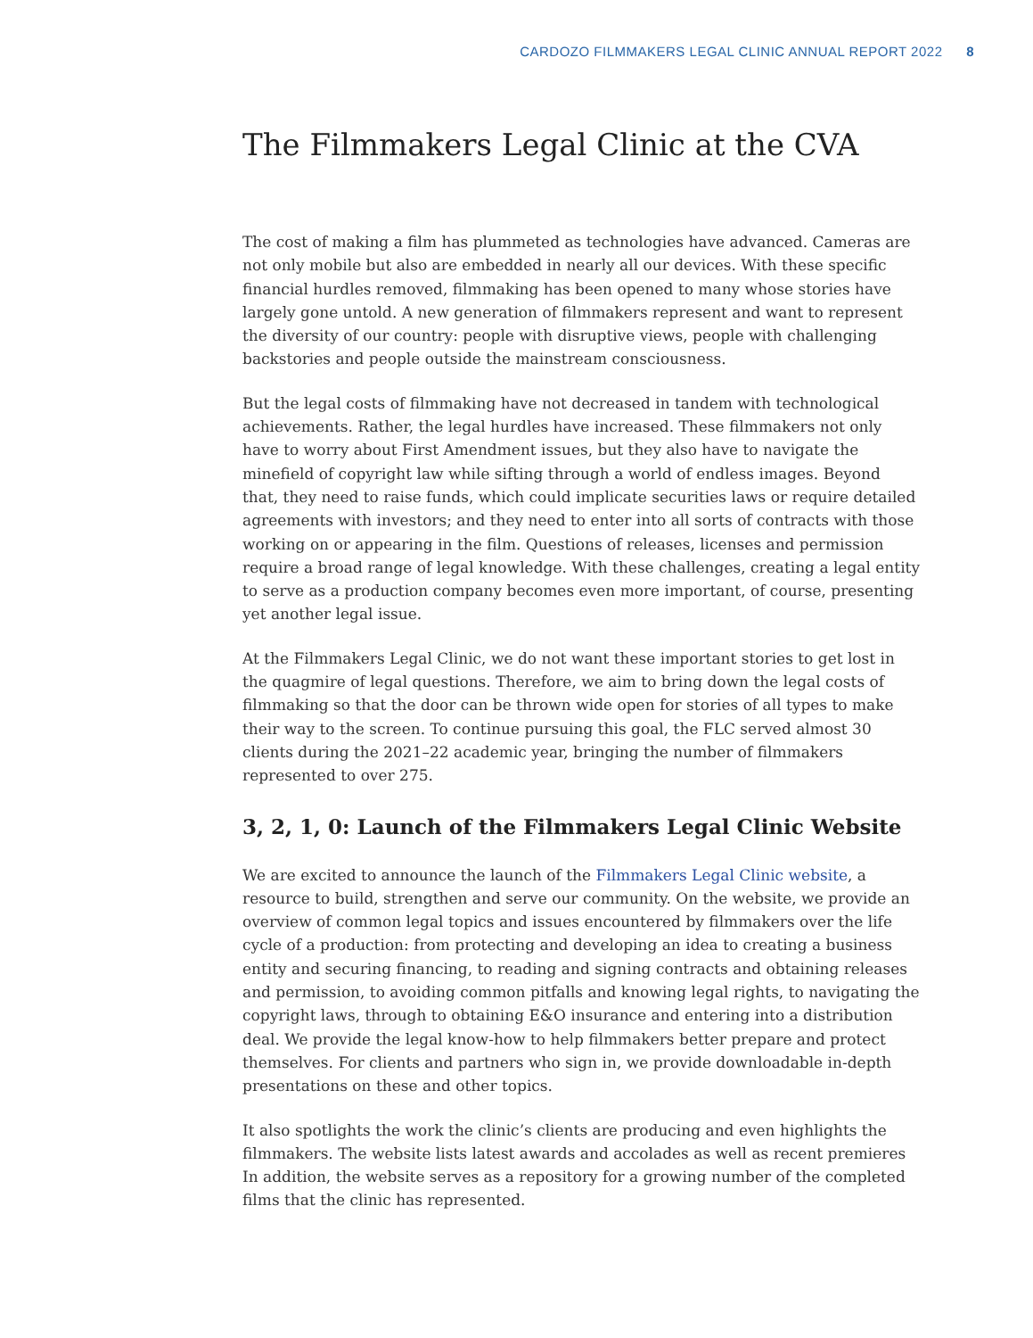CARDOZO FILMMAKERS LEGAL CLINIC ANNUAL REPORT 2022 8
The Filmmakers Legal Clinic at the CVA
The cost of making a film has plummeted as technologies have advanced. Cameras are not only mobile but also are embedded in nearly all our devices. With these specific financial hurdles removed, filmmaking has been opened to many whose stories have largely gone untold. A new generation of filmmakers represent and want to represent the diversity of our country: people with disruptive views, people with challenging backstories and people outside the mainstream consciousness.
But the legal costs of filmmaking have not decreased in tandem with technological achievements. Rather, the legal hurdles have increased. These filmmakers not only have to worry about First Amendment issues, but they also have to navigate the minefield of copyright law while sifting through a world of endless images. Beyond that, they need to raise funds, which could implicate securities laws or require detailed agreements with investors; and they need to enter into all sorts of contracts with those working on or appearing in the film. Questions of releases, licenses and permission require a broad range of legal knowledge. With these challenges, creating a legal entity to serve as a production company becomes even more important, of course, presenting yet another legal issue.
At the Filmmakers Legal Clinic, we do not want these important stories to get lost in the quagmire of legal questions. Therefore, we aim to bring down the legal costs of filmmaking so that the door can be thrown wide open for stories of all types to make their way to the screen. To continue pursuing this goal, the FLC served almost 30 clients during the 2021–22 academic year, bringing the number of filmmakers represented to over 275.
3, 2, 1, 0: Launch of the Filmmakers Legal Clinic Website
We are excited to announce the launch of the Filmmakers Legal Clinic website, a resource to build, strengthen and serve our community. On the website, we provide an overview of common legal topics and issues encountered by filmmakers over the life cycle of a production: from protecting and developing an idea to creating a business entity and securing financing, to reading and signing contracts and obtaining releases and permission, to avoiding common pitfalls and knowing legal rights, to navigating the copyright laws, through to obtaining E&O insurance and entering into a distribution deal. We provide the legal know-how to help filmmakers better prepare and protect themselves. For clients and partners who sign in, we provide downloadable in-depth presentations on these and other topics.
It also spotlights the work the clinic’s clients are producing and even highlights the filmmakers. The website lists latest awards and accolades as well as recent premieres In addition, the website serves as a repository for a growing number of the completed films that the clinic has represented.